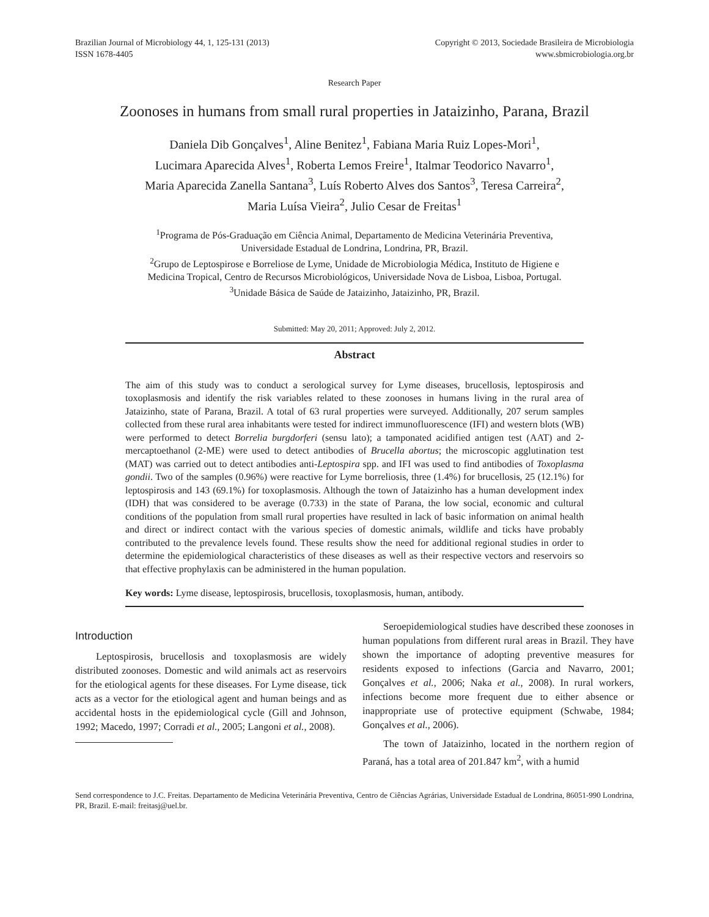Brazilian Journal of Microbiology 44, 1, 125-131 (2013)
ISSN 1678-4405
Copyright © 2013, Sociedade Brasileira de Microbiologia
www.sbmicrobiologia.org.br
Research Paper
Zoonoses in humans from small rural properties in Jataizinho, Parana, Brazil
Daniela Dib Gonçalves<sup>1</sup>, Aline Benitez<sup>1</sup>, Fabiana Maria Ruiz Lopes-Mori<sup>1</sup>,
Lucimara Aparecida Alves<sup>1</sup>, Roberta Lemos Freire<sup>1</sup>, Italmar Teodorico Navarro<sup>1</sup>,
Maria Aparecida Zanella Santana<sup>3</sup>, Luís Roberto Alves dos Santos<sup>3</sup>, Teresa Carreira<sup>2</sup>,
Maria Luísa Vieira<sup>2</sup>, Julio Cesar de Freitas<sup>1</sup>
<sup>1</sup> Programa de Pós-Graduação em Ciência Animal, Departamento de Medicina Veterinária Preventiva,
Universidade Estadual de Londrina, Londrina, PR, Brazil.
<sup>2</sup> Grupo de Leptospirose e Borreliose de Lyme, Unidade de Microbiologia Médica, Instituto de Higiene e
Medicina Tropical, Centro de Recursos Microbiológicos, Universidade Nova de Lisboa, Lisboa, Portugal.
<sup>3</sup> Unidade Básica de Saúde de Jataizinho, Jataizinho, PR, Brazil.
Submitted: May 20, 2011; Approved: July 2, 2012.
Abstract
The aim of this study was to conduct a serological survey for Lyme diseases, brucellosis, leptospirosis and toxoplasmosis and identify the risk variables related to these zoonoses in humans living in the rural area of Jataizinho, state of Parana, Brazil. A total of 63 rural properties were surveyed. Additionally, 207 serum samples collected from these rural area inhabitants were tested for indirect immunofluorescence (IFI) and western blots (WB) were performed to detect Borrelia burgdorferi (sensu lato); a tamponated acidified antigen test (AAT) and 2-mercaptoethanol (2-ME) were used to detect antibodies of Brucella abortus; the microscopic agglutination test (MAT) was carried out to detect antibodies anti-Leptospira spp. and IFI was used to find antibodies of Toxoplasma gondii. Two of the samples (0.96%) were reactive for Lyme borreliosis, three (1.4%) for brucellosis, 25 (12.1%) for leptospirosis and 143 (69.1%) for toxoplasmosis. Although the town of Jataizinho has a human development index (IDH) that was considered to be average (0.733) in the state of Parana, the low social, economic and cultural conditions of the population from small rural properties have resulted in lack of basic information on animal health and direct or indirect contact with the various species of domestic animals, wildlife and ticks have probably contributed to the prevalence levels found. These results show the need for additional regional studies in order to determine the epidemiological characteristics of these diseases as well as their respective vectors and reservoirs so that effective prophylaxis can be administered in the human population.
Key words: Lyme disease, leptospirosis, brucellosis, toxoplasmosis, human, antibody.
Introduction
Leptospirosis, brucellosis and toxoplasmosis are widely distributed zoonoses. Domestic and wild animals act as reservoirs for the etiological agents for these diseases. For Lyme disease, tick acts as a vector for the etiological agent and human beings and as accidental hosts in the epidemiological cycle (Gill and Johnson, 1992; Macedo, 1997; Corradi et al., 2005; Langoni et al., 2008).
Seroepidemiological studies have described these zoonoses in human populations from different rural areas in Brazil. They have shown the importance of adopting preventive measures for residents exposed to infections (Garcia and Navarro, 2001; Gonçalves et al., 2006; Naka et al., 2008). In rural workers, infections become more frequent due to either absence or inappropriate use of protective equipment (Schwabe, 1984; Gonçalves et al., 2006).
The town of Jataizinho, located in the northern region of Paraná, has a total area of 201.847 km<sup>2</sup>, with a humid
Send correspondence to J.C. Freitas. Departamento de Medicina Veterinária Preventiva, Centro de Ciências Agrárias, Universidade Estadual de Londrina, 86051-990 Londrina, PR, Brazil. E-mail: freitasj@uel.br.